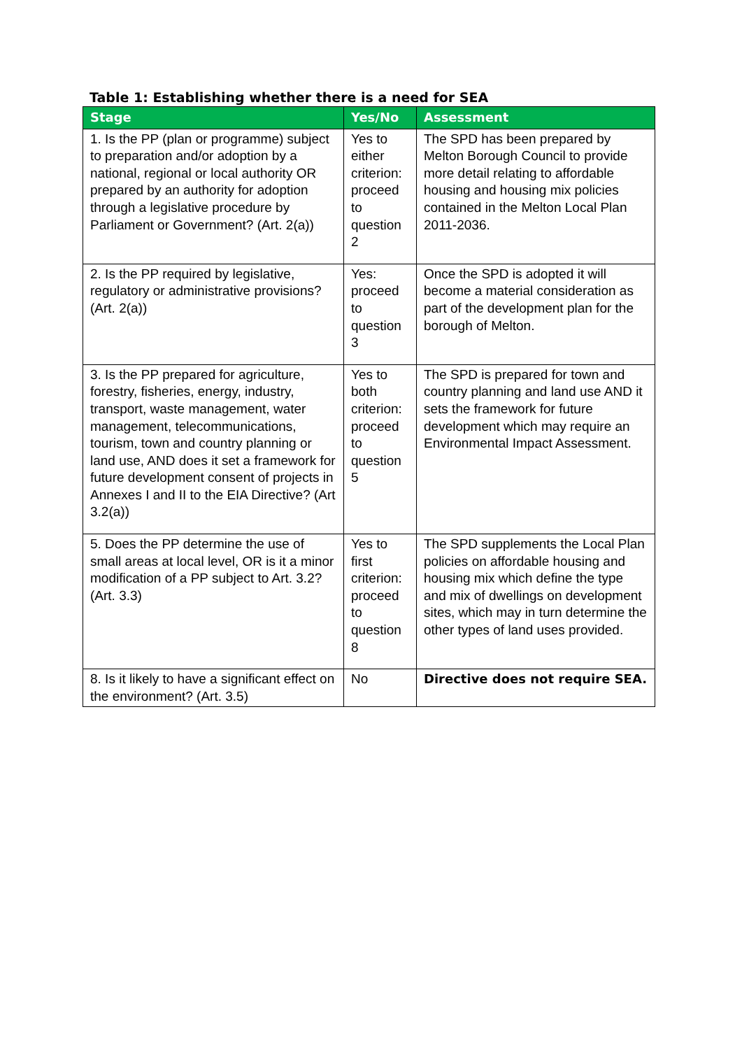Table 1: Establishing whether there is a need for SEA
| Stage | Yes/No | Assessment |
| --- | --- | --- |
| 1. Is the PP (plan or programme) subject to preparation and/or adoption by a national, regional or local authority OR prepared by an authority for adoption through a legislative procedure by Parliament or Government? (Art. 2(a)) | Yes to either criterion: proceed to question 2 | The SPD has been prepared by Melton Borough Council to provide more detail relating to affordable housing and housing mix policies contained in the Melton Local Plan 2011-2036. |
| 2. Is the PP required by legislative, regulatory or administrative provisions? (Art. 2(a)) | Yes: proceed to question 3 | Once the SPD is adopted it will become a material consideration as part of the development plan for the borough of Melton. |
| 3. Is the PP prepared for agriculture, forestry, fisheries, energy, industry, transport, waste management, water management, telecommunications, tourism, town and country planning or land use, AND does it set a framework for future development consent of projects in Annexes I and II to the EIA Directive? (Art 3.2(a)) | Yes to both criterion: proceed to question 5 | The SPD is prepared for town and country planning and land use AND it sets the framework for future development which may require an Environmental Impact Assessment. |
| 5. Does the PP determine the use of small areas at local level, OR is it a minor modification of a PP subject to Art. 3.2? (Art. 3.3) | Yes to first criterion: proceed to question 8 | The SPD supplements the Local Plan policies on affordable housing and housing mix which define the type and mix of dwellings on development sites, which may in turn determine the other types of land uses provided. |
| 8. Is it likely to have a significant effect on the environment? (Art. 3.5) | No | Directive does not require SEA. |